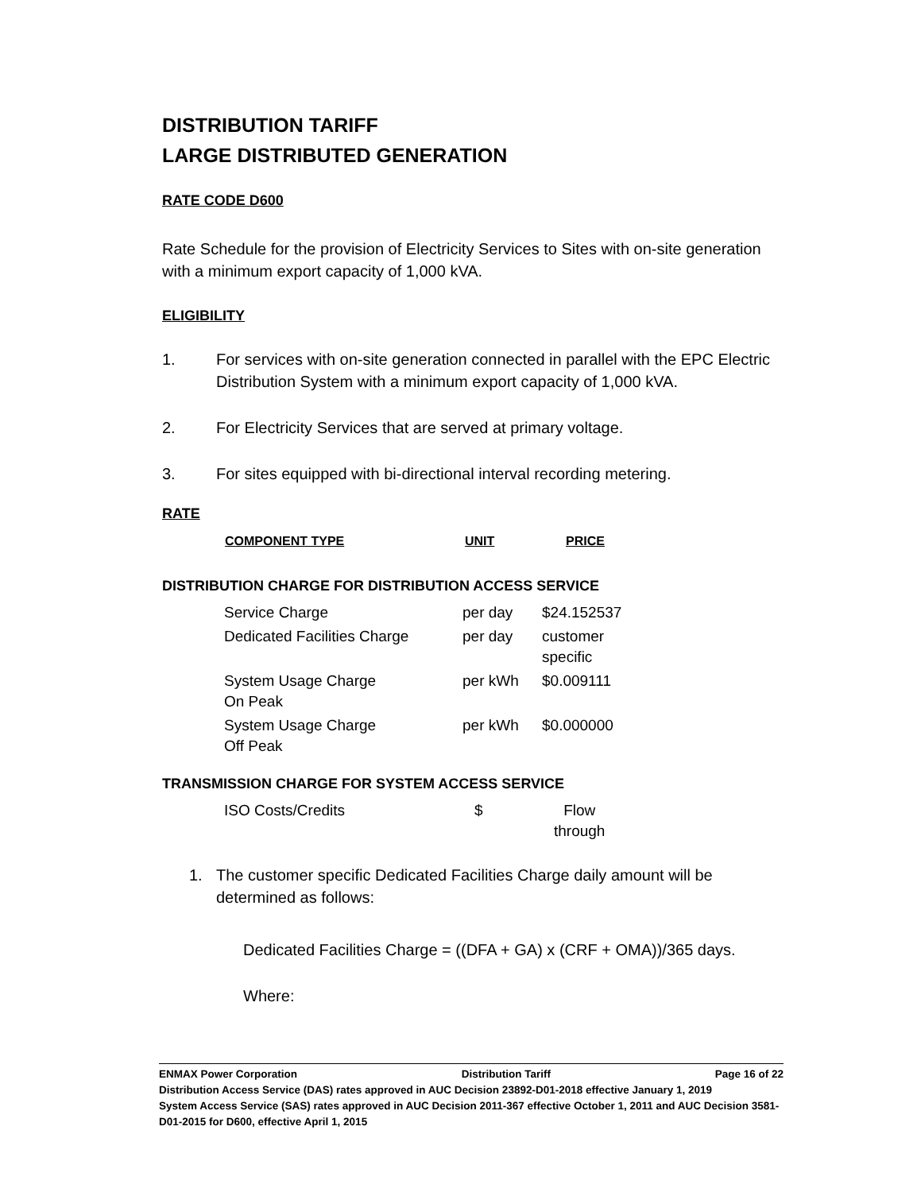DISTRIBUTION TARIFF
LARGE DISTRIBUTED GENERATION
RATE CODE D600
Rate Schedule for the provision of Electricity Services to Sites with on-site generation with a minimum export capacity of 1,000 kVA.
ELIGIBILITY
1. For services with on-site generation connected in parallel with the EPC Electric Distribution System with a minimum export capacity of 1,000 kVA.
2. For Electricity Services that are served at primary voltage.
3. For sites equipped with bi-directional interval recording metering.
RATE
| COMPONENT TYPE | UNIT | PRICE |
| --- | --- | --- |
DISTRIBUTION CHARGE FOR DISTRIBUTION ACCESS SERVICE
| Service Charge | per day | $24.152537 |
| Dedicated Facilities Charge | per day | customer specific |
| System Usage Charge On Peak | per kWh | $0.009111 |
| System Usage Charge Off Peak | per kWh | $0.000000 |
TRANSMISSION CHARGE FOR SYSTEM ACCESS SERVICE
| ISO Costs/Credits | $ | Flow through |
1. The customer specific Dedicated Facilities Charge daily amount will be determined as follows:
Dedicated Facilities Charge = ((DFA + GA) x (CRF + OMA))/365 days.
Where:
ENMAX Power Corporation Distribution Tariff Page 16 of 22
Distribution Access Service (DAS) rates approved in AUC Decision 23892-D01-2018 effective January 1, 2019
System Access Service (SAS) rates approved in AUC Decision 2011-367 effective October 1, 2011 and AUC Decision 3581-D01-2015 for D600, effective April 1, 2015